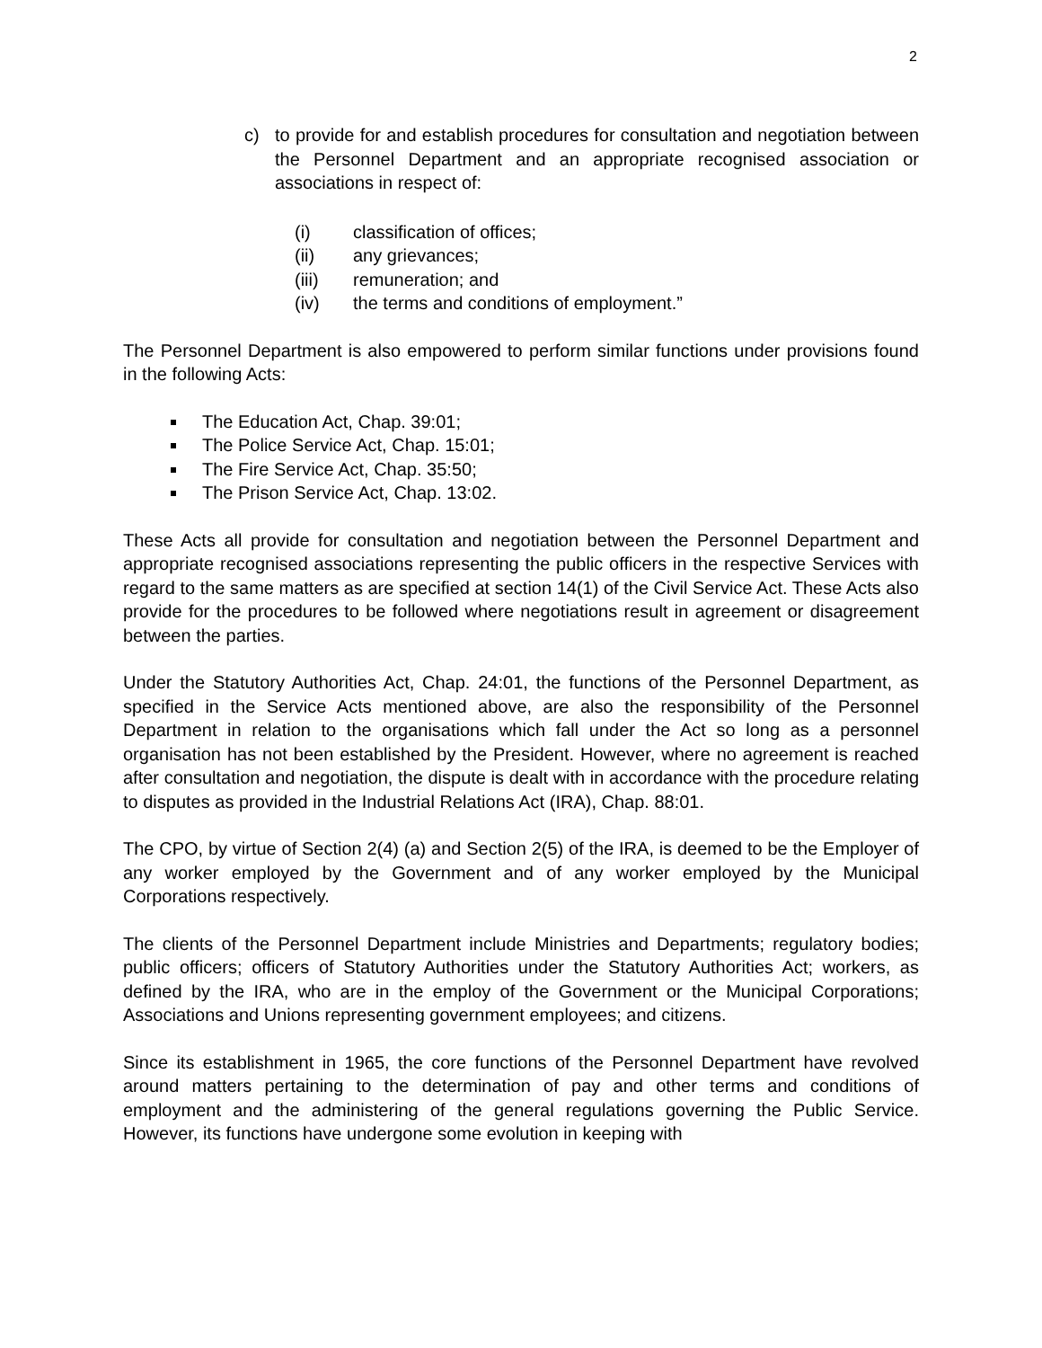2
c) to provide for and establish procedures for consultation and negotiation between the Personnel Department and an appropriate recognised association or associations in respect of:
(i) classification of offices;
(ii) any grievances;
(iii) remuneration; and
(iv) the terms and conditions of employment.”
The Personnel Department is also empowered to perform similar functions under provisions found in the following Acts:
The Education Act, Chap. 39:01;
The Police Service Act, Chap. 15:01;
The Fire Service Act, Chap. 35:50;
The Prison Service Act, Chap. 13:02.
These Acts all provide for consultation and negotiation between the Personnel Department and appropriate recognised associations representing the public officers in the respective Services with regard to the same matters as are specified at section 14(1) of the Civil Service Act. These Acts also provide for the procedures to be followed where negotiations result in agreement or disagreement between the parties.
Under the Statutory Authorities Act, Chap. 24:01, the functions of the Personnel Department, as specified in the Service Acts mentioned above, are also the responsibility of the Personnel Department in relation to the organisations which fall under the Act so long as a personnel organisation has not been established by the President. However, where no agreement is reached after consultation and negotiation, the dispute is dealt with in accordance with the procedure relating to disputes as provided in the Industrial Relations Act (IRA), Chap. 88:01.
The CPO, by virtue of Section 2(4) (a) and Section 2(5) of the IRA, is deemed to be the Employer of any worker employed by the Government and of any worker employed by the Municipal Corporations respectively.
The clients of the Personnel Department include Ministries and Departments; regulatory bodies; public officers; officers of Statutory Authorities under the Statutory Authorities Act; workers, as defined by the IRA, who are in the employ of the Government or the Municipal Corporations; Associations and Unions representing government employees; and citizens.
Since its establishment in 1965, the core functions of the Personnel Department have revolved around matters pertaining to the determination of pay and other terms and conditions of employment and the administering of the general regulations governing the Public Service. However, its functions have undergone some evolution in keeping with